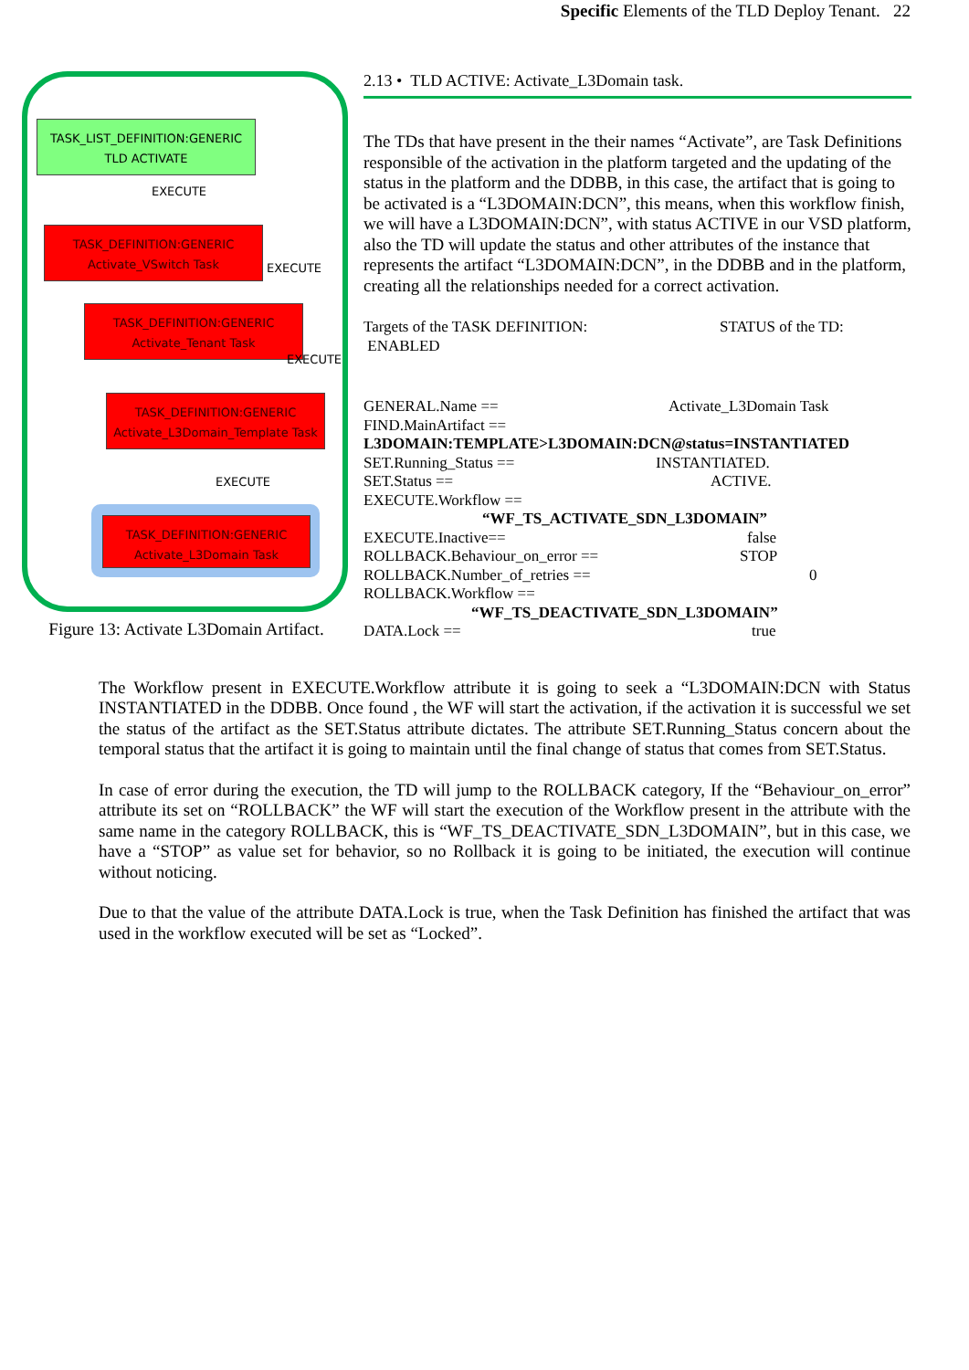Specific Elements of the TLD Deploy Tenant. 22
TASK_LIST_DEFINITION:GENERIC
TLD ACTIVATE
EXECUTE
TASK_DEFINITION:GENERIC
Activate_VSwitch Task
EXECUTE
TASK_DEFINITION:GENERIC
Activate_Tenant Task
EXECUTE
TASK_DEFINITION:GENERIC
Activate_L3Domain_Template Task
EXECUTE
TASK_DEFINITION:GENERIC
Activate_L3Domain Task
Figure 13: Activate L3Domain Artifact.
2.13 • TLD ACTIVE: Activate_L3Domain task.
The TDs that have present in the their names “Activate”, are Task Definitions responsible of the activation in the platform targeted and the updating of the status in the platform and the DDBB, in this case, the artifact that is going to be activated is a “L3DOMAIN:DCN”, this means, when this workflow finish, we will have a L3DOMAIN:DCN”, with status ACTIVE in our VSD platform, also the TD will update the status and other attributes of the instance that represents the artifact “L3DOMAIN:DCN”, in the DDBB and in the platform, creating all the relationships needed for a correct activation.
Targets of the TASK DEFINITION:
ENABLED STATUS of the TD:
GENERAL.Name == Activate_L3Domain Task
FIND.MainArtifact ==
L3DOMAIN:TEMPLATE>L3DOMAIN:DCN@status=INSTANTIATED
SET.Running_Status == INSTANTIATED.
SET.Status == ACTIVE.
EXECUTE.Workflow ==
“WF_TS_ACTIVATE_SDN_L3DOMAIN”
EXECUTE.Inactive== false
ROLLBACK.Behaviour_on_error == STOP
ROLLBACK.Number_of_retries == 0
ROLLBACK.Workflow ==
“WF_TS_DEACTIVATE_SDN_L3DOMAIN”
DATA.Lock == true
The Workflow present in EXECUTE.Workflow attribute it is going to seek a “L3DOMAIN:DCN with Status INSTANTIATED in the DDBB. Once found , the WF will start the activation, if the activation it is successful we set the status of the artifact as the SET.Status attribute dictates. The attribute SET.Running_Status concern about the temporal status that the artifact it is going to maintain until the final change of status that comes from SET.Status.
In case of error during the execution, the TD will jump to the ROLLBACK category, If the “Behaviour_on_error” attribute its set on “ROLLBACK” the WF will start the execution of the Workflow present in the attribute with the same name in the category ROLLBACK, this is “WF_TS_DEACTIVATE_SDN_L3DOMAIN”, but in this case, we have a “STOP” as value set for behavior, so no Rollback it is going to be initiated, the execution will continue without noticing.
Due to that the value of the attribute DATA.Lock is true, when the Task Definition has finished the artifact that was used in the workflow executed will be set as “Locked”.